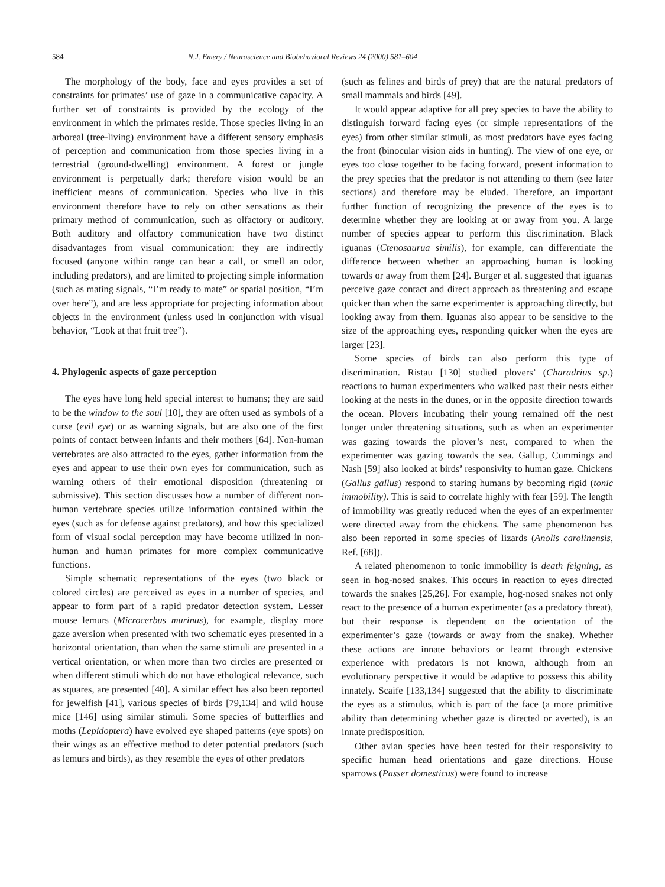584 N.J. Emery / Neuroscience and Biobehavioral Reviews 24 (2000) 581–604
The morphology of the body, face and eyes provides a set of constraints for primates’ use of gaze in a communicative capacity. A further set of constraints is provided by the ecology of the environment in which the primates reside. Those species living in an arboreal (tree-living) environment have a different sensory emphasis of perception and communication from those species living in a terrestrial (ground-dwelling) environment. A forest or jungle environment is perpetually dark; therefore vision would be an inefficient means of communication. Species who live in this environment therefore have to rely on other sensations as their primary method of communication, such as olfactory or auditory. Both auditory and olfactory communication have two distinct disadvantages from visual communication: they are indirectly focused (anyone within range can hear a call, or smell an odor, including predators), and are limited to projecting simple information (such as mating signals, “I’m ready to mate” or spatial position, “I’m over here”), and are less appropriate for projecting information about objects in the environment (unless used in conjunction with visual behavior, “Look at that fruit tree”).
4. Phylogenic aspects of gaze perception
The eyes have long held special interest to humans; they are said to be the window to the soul [10], they are often used as symbols of a curse (evil eye) or as warning signals, but are also one of the first points of contact between infants and their mothers [64]. Non-human vertebrates are also attracted to the eyes, gather information from the eyes and appear to use their own eyes for communication, such as warning others of their emotional disposition (threatening or submissive). This section discusses how a number of different non-human vertebrate species utilize information contained within the eyes (such as for defense against predators), and how this specialized form of visual social perception may have become utilized in non-human and human primates for more complex communicative functions.
Simple schematic representations of the eyes (two black or colored circles) are perceived as eyes in a number of species, and appear to form part of a rapid predator detection system. Lesser mouse lemurs (Microcerbus murinus), for example, display more gaze aversion when presented with two schematic eyes presented in a horizontal orientation, than when the same stimuli are presented in a vertical orientation, or when more than two circles are presented or when different stimuli which do not have ethological relevance, such as squares, are presented [40]. A similar effect has also been reported for jewelfish [41], various species of birds [79,134] and wild house mice [146] using similar stimuli. Some species of butterflies and moths (Lepidoptera) have evolved eye shaped patterns (eye spots) on their wings as an effective method to deter potential predators (such as lemurs and birds), as they resemble the eyes of other predators
(such as felines and birds of prey) that are the natural predators of small mammals and birds [49].
It would appear adaptive for all prey species to have the ability to distinguish forward facing eyes (or simple representations of the eyes) from other similar stimuli, as most predators have eyes facing the front (binocular vision aids in hunting). The view of one eye, or eyes too close together to be facing forward, present information to the prey species that the predator is not attending to them (see later sections) and therefore may be eluded. Therefore, an important further function of recognizing the presence of the eyes is to determine whether they are looking at or away from you. A large number of species appear to perform this discrimination. Black iguanas (Ctenosaurua similis), for example, can differentiate the difference between whether an approaching human is looking towards or away from them [24]. Burger et al. suggested that iguanas perceive gaze contact and direct approach as threatening and escape quicker than when the same experimenter is approaching directly, but looking away from them. Iguanas also appear to be sensitive to the size of the approaching eyes, responding quicker when the eyes are larger [23].
Some species of birds can also perform this type of discrimination. Ristau [130] studied plovers’ (Charadrius sp.) reactions to human experimenters who walked past their nests either looking at the nests in the dunes, or in the opposite direction towards the ocean. Plovers incubating their young remained off the nest longer under threatening situations, such as when an experimenter was gazing towards the plover’s nest, compared to when the experimenter was gazing towards the sea. Gallup, Cummings and Nash [59] also looked at birds’ responsivity to human gaze. Chickens (Gallus gallus) respond to staring humans by becoming rigid (tonic immobility). This is said to correlate highly with fear [59]. The length of immobility was greatly reduced when the eyes of an experimenter were directed away from the chickens. The same phenomenon has also been reported in some species of lizards (Anolis carolinensis, Ref. [68]).
A related phenomenon to tonic immobility is death feigning, as seen in hog-nosed snakes. This occurs in reaction to eyes directed towards the snakes [25,26]. For example, hog-nosed snakes not only react to the presence of a human experimenter (as a predatory threat), but their response is dependent on the orientation of the experimenter’s gaze (towards or away from the snake). Whether these actions are innate behaviors or learnt through extensive experience with predators is not known, although from an evolutionary perspective it would be adaptive to possess this ability innately. Scaife [133,134] suggested that the ability to discriminate the eyes as a stimulus, which is part of the face (a more primitive ability than determining whether gaze is directed or averted), is an innate predisposition.
Other avian species have been tested for their responsivity to specific human head orientations and gaze directions. House sparrows (Passer domesticus) were found to increase